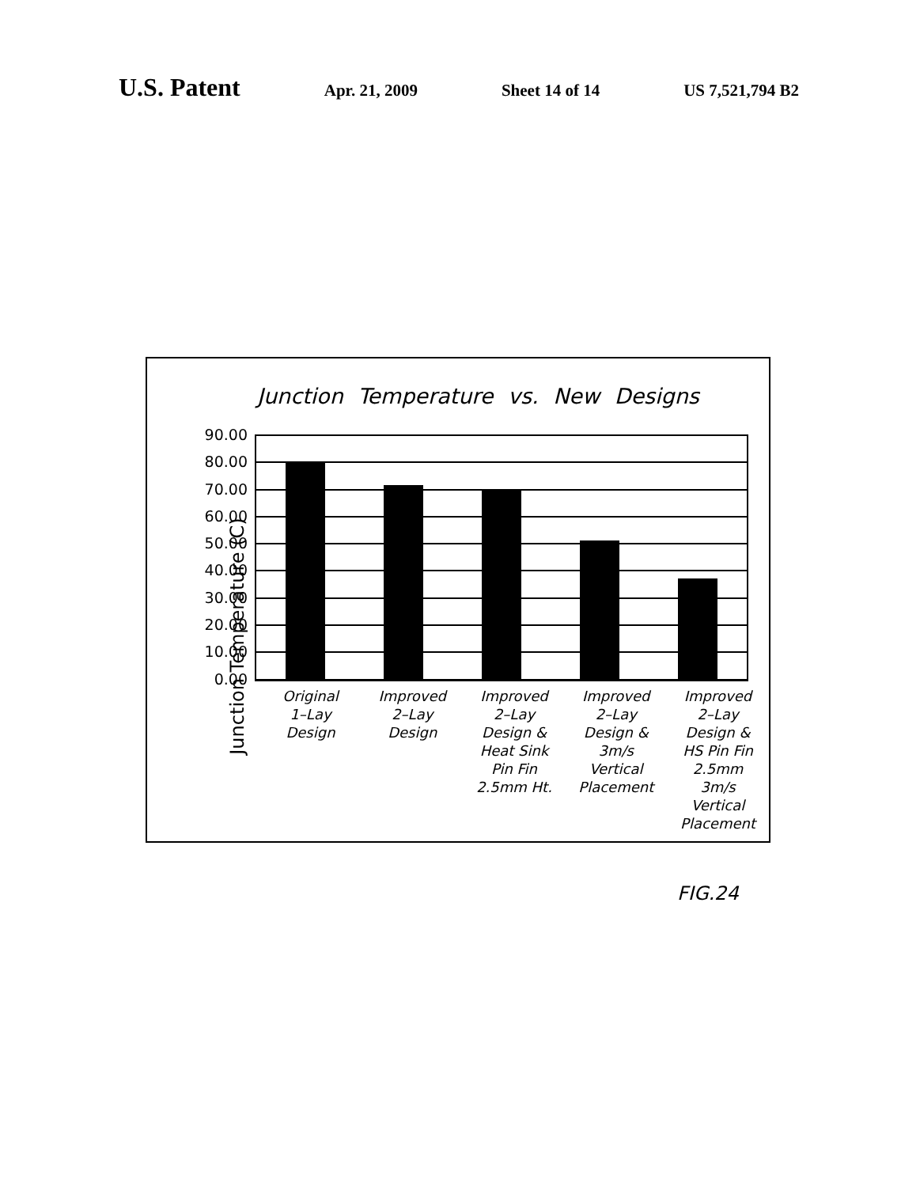U.S. Patent Apr. 21, 2009 Sheet 14 of 14 US 7,521,794 B2
Junction Temperature vs. New Designs
Junction Temperature (C)
90.00
80.00
70.00
60.00
50.00
40.00
30.00
20.00
10.00
0.00
Original
1–Lay
Design
Improved
2–Lay
Design
Improved
2–Lay
Design &
Heat Sink
Pin Fin
2.5mm Ht.
Improved
2–Lay
Design &
3m/s
Vertical
Placement
Improved
2–Lay
Design &
HS Pin Fin
2.5mm
3m/s
Vertical
Placement
FIG.24